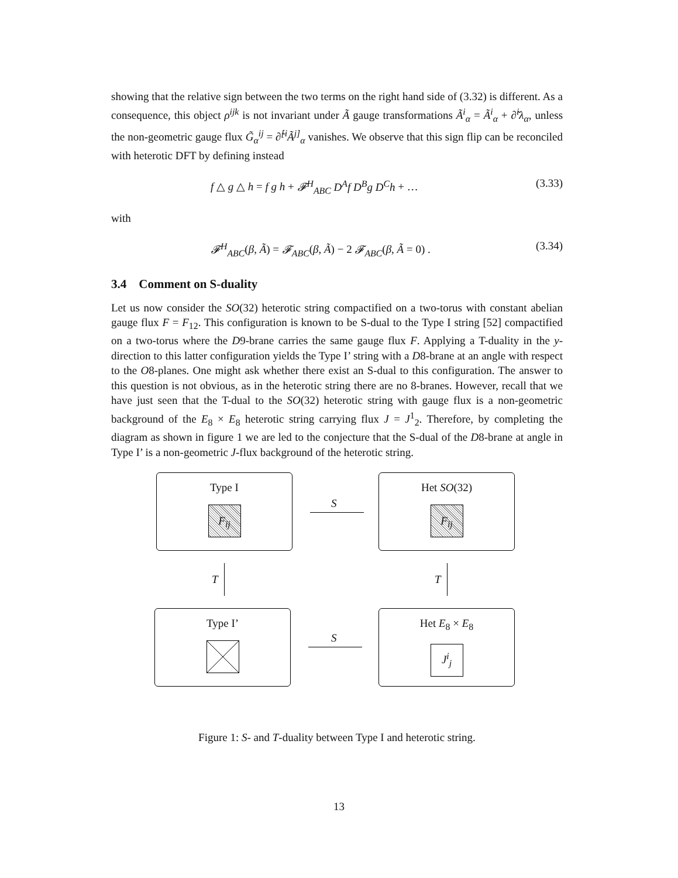showing that the relative sign between the two terms on the right hand side of (3.32) is different. As a consequence, this object ρ<sup>ijk</sup> is not invariant under Ã gauge transformations Ã<sup>i</sup><sub>α</sub> = Ã<sup>i</sup><sub>α</sub> + ∂̃<sup>i</sup>λ<sub>α</sub>, unless the non-geometric gauge flux G̃<sub>α</sub><sup>ij</sup> = ∂̃<sup>[i</sup>Ã<sup>j]</sup><sub>α</sub> vanishes. We observe that this sign flip can be reconciled with heterotic DFT by defining instead
f △ g △ h = f g h + 𝓕<sup>H</sup><sub>ABC</sub> D<sup>A</sup>f D<sup>B</sup>g D<sup>C</sup>h + … (3.33)
with
𝓕<sup>H</sup><sub>ABC</sub>(β, Ã) = 𝓕<sub>ABC</sub>(β, Ã) − 2 𝓕<sub>ABC</sub>(β, Ã = 0) . (3.34)
3.4 Comment on S-duality
Let us now consider the SO(32) heterotic string compactified on a two-torus with constant abelian gauge flux F = F<sub>12</sub>. This configuration is known to be S-dual to the Type I string [52] compactified on a two-torus where the D9-brane carries the same gauge flux F. Applying a T-duality in the y-direction to this latter configuration yields the Type I’ string with a D8-brane at an angle with respect to the O8-planes. One might ask whether there exist an S-dual to this configuration. The answer to this question is not obvious, as in the heterotic string there are no 8-branes. However, recall that we have just seen that the T-dual to the SO(32) heterotic string with gauge flux is a non-geometric background of the E<sub>8</sub> × E<sub>8</sub> heterotic string carrying flux J = J<sup>1</sup><sub>2</sub>. Therefore, by completing the diagram as shown in figure 1 we are led to the conjecture that the S-dual of the D8-brane at angle in Type I’ is a non-geometric J-flux background of the heterotic string.
Type I
F<sub>ij</sub>
Het SO(32)
F<sub>ij</sub>
Type I’
Het E<sub>8</sub> × E<sub>8</sub>
J<sup>i</sup><sub>j</sub>
S
S
T T
Figure 1: S- and T-duality between Type I and heterotic string.
13